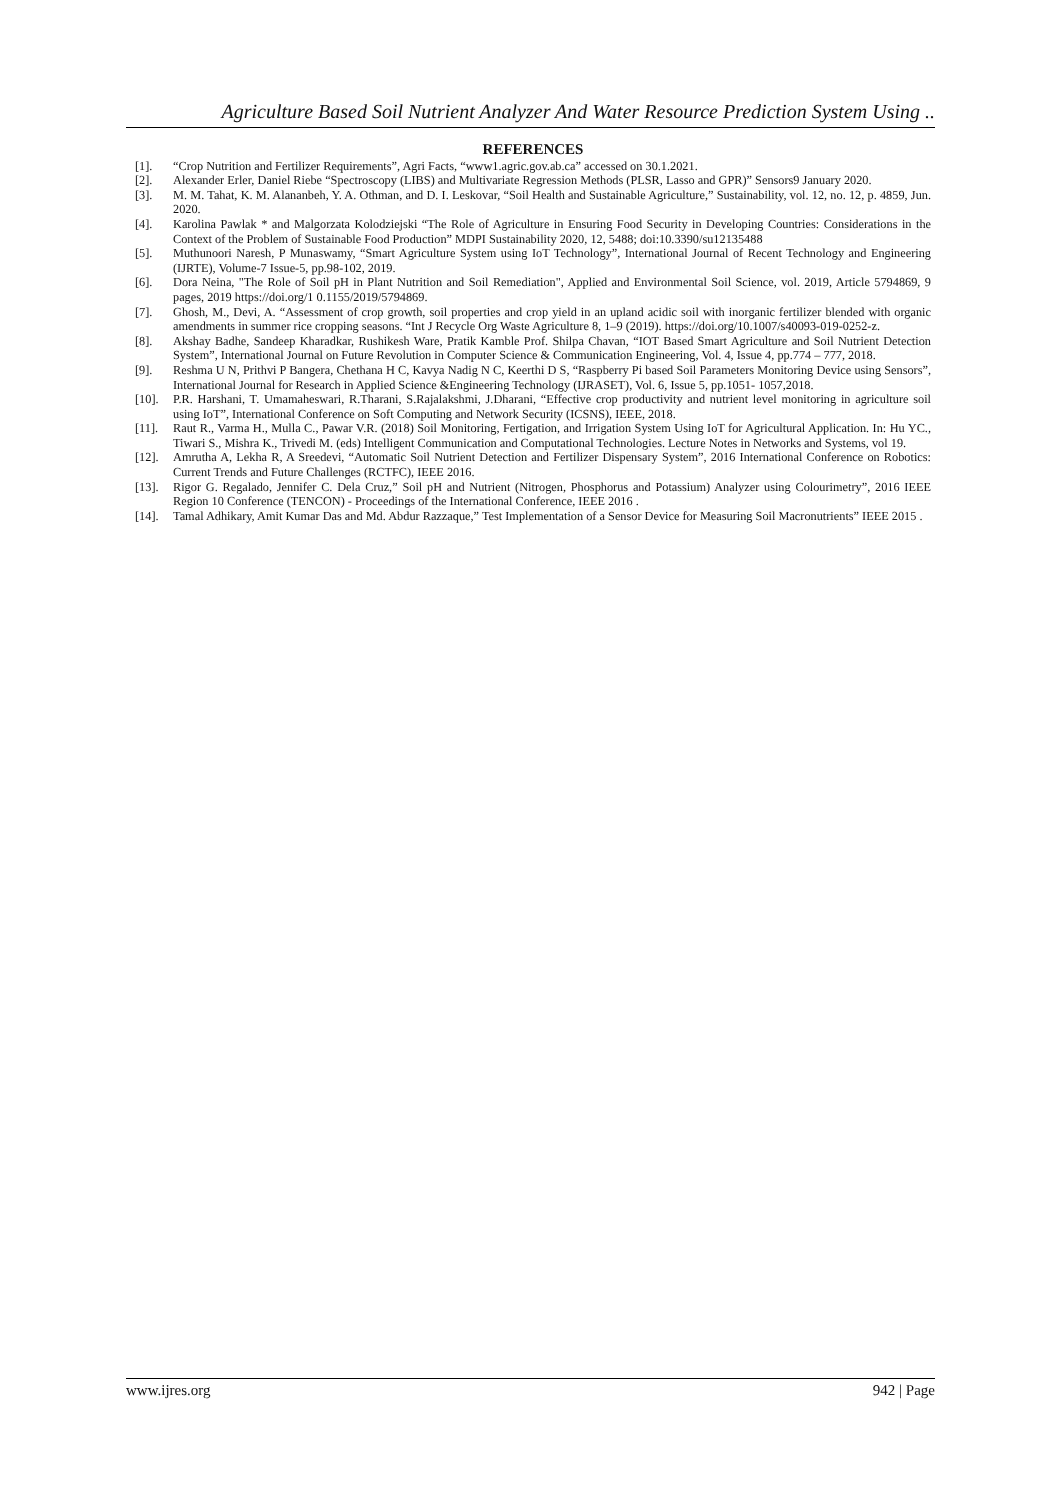Agriculture Based Soil Nutrient Analyzer And Water Resource Prediction System Using ..
REFERENCES
[1]. “Crop Nutrition and Fertilizer Requirements”, Agri Facts, “www1.agric.gov.ab.ca” accessed on 30.1.2021.
[2]. Alexander Erler, Daniel Riebe “Spectroscopy (LIBS) and Multivariate Regression Methods (PLSR, Lasso and GPR)” Sensors9 January 2020.
[3]. M. M. Tahat, K. M. Alananbeh, Y. A. Othman, and D. I. Leskovar, “Soil Health and Sustainable Agriculture,” Sustainability, vol. 12, no. 12, p. 4859, Jun. 2020.
[4]. Karolina Pawlak * and Malgorzata Kolodziejski “The Role of Agriculture in Ensuring Food Security in Developing Countries: Considerations in the Context of the Problem of Sustainable Food Production” MDPI Sustainability 2020, 12, 5488; doi:10.3390/su12135488
[5]. Muthunoori Naresh, P Munaswamy, “Smart Agriculture System using IoT Technology”, International Journal of Recent Technology and Engineering (IJRTE), Volume-7 Issue-5, pp.98-102, 2019.
[6]. Dora Neina, "The Role of Soil pH in Plant Nutrition and Soil Remediation", Applied and Environmental Soil Science, vol. 2019, Article 5794869, 9 pages, 2019 https://doi.org/1 0.1155/2019/5794869.
[7]. Ghosh, M., Devi, A. “Assessment of crop growth, soil properties and crop yield in an upland acidic soil with inorganic fertilizer blended with organic amendments in summer rice cropping seasons. “Int J Recycle Org Waste Agriculture 8, 1–9 (2019). https://doi.org/10.1007/s40093-019-0252-z.
[8]. Akshay Badhe, Sandeep Kharadkar, Rushikesh Ware, Pratik Kamble Prof. Shilpa Chavan, “IOT Based Smart Agriculture and Soil Nutrient Detection System”, International Journal on Future Revolution in Computer Science & Communication Engineering, Vol. 4, Issue 4, pp.774 – 777, 2018.
[9]. Reshma U N, Prithvi P Bangera, Chethana H C, Kavya Nadig N C, Keerthi D S, “Raspberry Pi based Soil Parameters Monitoring Device using Sensors”, International Journal for Research in Applied Science &Engineering Technology (IJRASET), Vol. 6, Issue 5, pp.1051- 1057,2018.
[10]. P.R. Harshani, T. Umamaheswari, R.Tharani, S.Rajalakshmi, J.Dharani, “Effective crop productivity and nutrient level monitoring in agriculture soil using IoT”, International Conference on Soft Computing and Network Security (ICSNS), IEEE, 2018.
[11]. Raut R., Varma H., Mulla C., Pawar V.R. (2018) Soil Monitoring, Fertigation, and Irrigation System Using IoT for Agricultural Application. In: Hu YC., Tiwari S., Mishra K., Trivedi M. (eds) Intelligent Communication and Computational Technologies. Lecture Notes in Networks and Systems, vol 19.
[12]. Amrutha A, Lekha R, A Sreedevi, “Automatic Soil Nutrient Detection and Fertilizer Dispensary System”, 2016 International Conference on Robotics: Current Trends and Future Challenges (RCTFC), IEEE 2016.
[13]. Rigor G. Regalado, Jennifer C. Dela Cruz,” Soil pH and Nutrient (Nitrogen, Phosphorus and Potassium) Analyzer using Colourimetry”, 2016 IEEE Region 10 Conference (TENCON) - Proceedings of the International Conference, IEEE 2016 .
[14]. Tamal Adhikary, Amit Kumar Das and Md. Abdur Razzaque,” Test Implementation of a Sensor Device for Measuring Soil Macronutrients” IEEE 2015 .
www.ijres.org 942 | Page